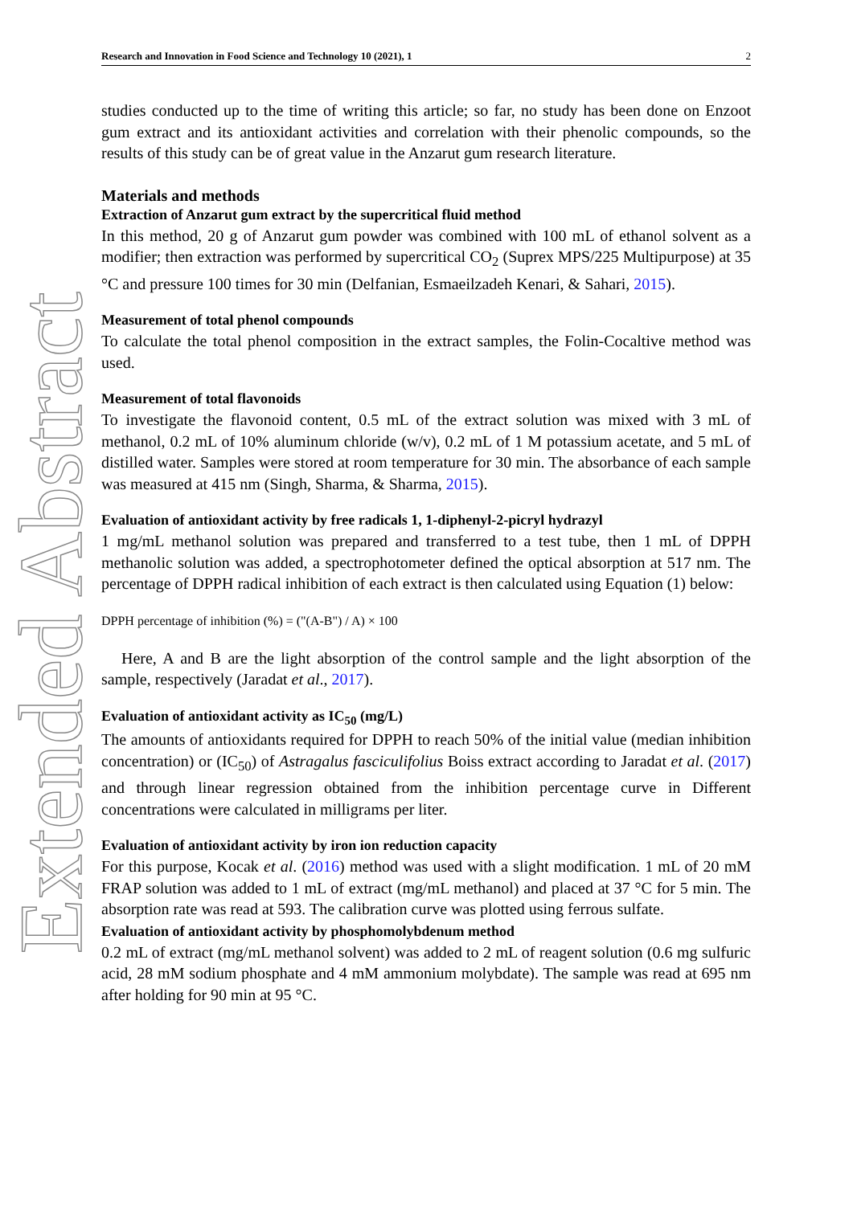Extended Abstract
Research and Innovation in Food Science and Technology 10 (2021), 1 2
studies conducted up to the time of writing this article; so far, no study has been done on Enzoot gum extract and its antioxidant activities and correlation with their phenolic compounds, so the results of this study can be of great value in the Anzarut gum research literature.
Materials and methods
Extraction of Anzarut gum extract by the supercritical fluid method
In this method, 20 g of Anzarut gum powder was combined with 100 mL of ethanol solvent as a modifier; then extraction was performed by supercritical CO<sub>2</sub> (Suprex MPS/225 Multipurpose) at 35 °C and pressure 100 times for 30 min (Delfanian, Esmaeilzadeh Kenari, & Sahari, 2015).
Measurement of total phenol compounds
To calculate the total phenol composition in the extract samples, the Folin-Cocaltive method was used.
Measurement of total flavonoids
To investigate the flavonoid content, 0.5 mL of the extract solution was mixed with 3 mL of methanol, 0.2 mL of 10% aluminum chloride (w/v), 0.2 mL of 1 M potassium acetate, and 5 mL of distilled water. Samples were stored at room temperature for 30 min. The absorbance of each sample was measured at 415 nm (Singh, Sharma, & Sharma, 2015).
Evaluation of antioxidant activity by free radicals 1, 1-diphenyl-2-picryl hydrazyl
1 mg/mL methanol solution was prepared and transferred to a test tube, then 1 mL of DPPH methanolic solution was added, a spectrophotometer defined the optical absorption at 517 nm. The percentage of DPPH radical inhibition of each extract is then calculated using Equation (1) below:
DPPH percentage of inhibition (%) = ("(A-B") / A) × 100
Here, A and B are the light absorption of the control sample and the light absorption of the sample, respectively (Jaradat et al., 2017).
Evaluation of antioxidant activity as IC<sub>50</sub> (mg/L)
The amounts of antioxidants required for DPPH to reach 50% of the initial value (median inhibition concentration) or (IC<sub>50</sub>) of Astragalus fasciculifolius Boiss extract according to Jaradat et al. (2017) and through linear regression obtained from the inhibition percentage curve in Different concentrations were calculated in milligrams per liter.
Evaluation of antioxidant activity by iron ion reduction capacity
For this purpose, Kocak et al. (2016) method was used with a slight modification. 1 mL of 20 mM FRAP solution was added to 1 mL of extract (mg/mL methanol) and placed at 37 °C for 5 min. The absorption rate was read at 593. The calibration curve was plotted using ferrous sulfate.
Evaluation of antioxidant activity by phosphomolybdenum method
0.2 mL of extract (mg/mL methanol solvent) was added to 2 mL of reagent solution (0.6 mg sulfuric acid, 28 mM sodium phosphate and 4 mM ammonium molybdate). The sample was read at 695 nm after holding for 90 min at 95 °C.